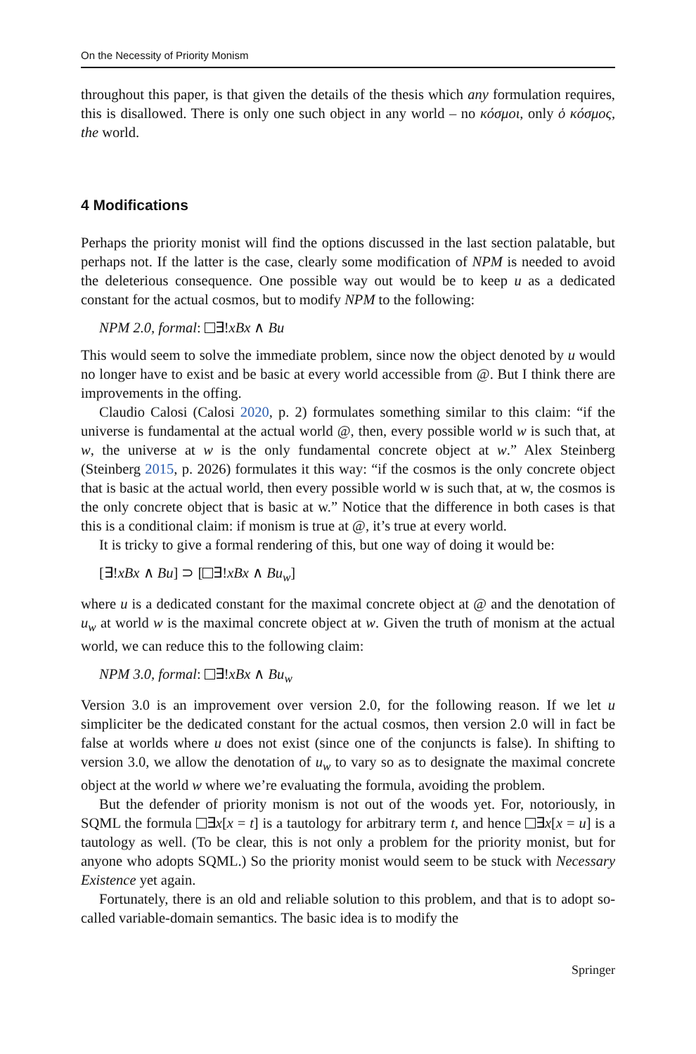On the Necessity of Priority Monism
throughout this paper, is that given the details of the thesis which any formulation requires, this is disallowed. There is only one such object in any world – no κόσμοι, only ὁ κόσμος, the world.
4 Modifications
Perhaps the priority monist will find the options discussed in the last section palatable, but perhaps not. If the latter is the case, clearly some modification of NPM is needed to avoid the deleterious consequence. One possible way out would be to keep u as a dedicated constant for the actual cosmos, but to modify NPM to the following:
NPM 2.0, formal: ∃!xBx ∧ Bu
This would seem to solve the immediate problem, since now the object denoted by u would no longer have to exist and be basic at every world accessible from @. But I think there are improvements in the offing.
Claudio Calosi (Calosi 2020, p. 2) formulates something similar to this claim: “if the universe is fundamental at the actual world @, then, every possible world w is such that, at w, the universe at w is the only fundamental concrete object at w.” Alex Steinberg (Steinberg 2015, p. 2026) formulates it this way: “if the cosmos is the only concrete object that is basic at the actual world, then every possible world w is such that, at w, the cosmos is the only concrete object that is basic at w.” Notice that the difference in both cases is that this is a conditional claim: if monism is true at @, it’s true at every world.
It is tricky to give a formal rendering of this, but one way of doing it would be:
[∃!xBx ∧ Bu] ⊃ [ ∃!xBx ∧ Bu<sub>w</sub>]
where u is a dedicated constant for the maximal concrete object at @ and the denotation of u<sub>w</sub> at world w is the maximal concrete object at w. Given the truth of monism at the actual world, we can reduce this to the following claim:
NPM 3.0, formal: ∃!xBx ∧ Bu<sub>w</sub>
Version 3.0 is an improvement over version 2.0, for the following reason. If we let u simpliciter be the dedicated constant for the actual cosmos, then version 2.0 will in fact be false at worlds where u does not exist (since one of the conjuncts is false). In shifting to version 3.0, we allow the denotation of u<sub>w</sub> to vary so as to designate the maximal concrete object at the world w where we’re evaluating the formula, avoiding the problem.
But the defender of priority monism is not out of the woods yet. For, notoriously, in SQML the formula ∃x[x = t] is a tautology for arbitrary term t, and hence ∃x[x = u] is a tautology as well. (To be clear, this is not only a problem for the priority monist, but for anyone who adopts SQML.) So the priority monist would seem to be stuck with Necessary Existence yet again.
Fortunately, there is an old and reliable solution to this problem, and that is to adopt so-called variable-domain semantics. The basic idea is to modify the
Springer